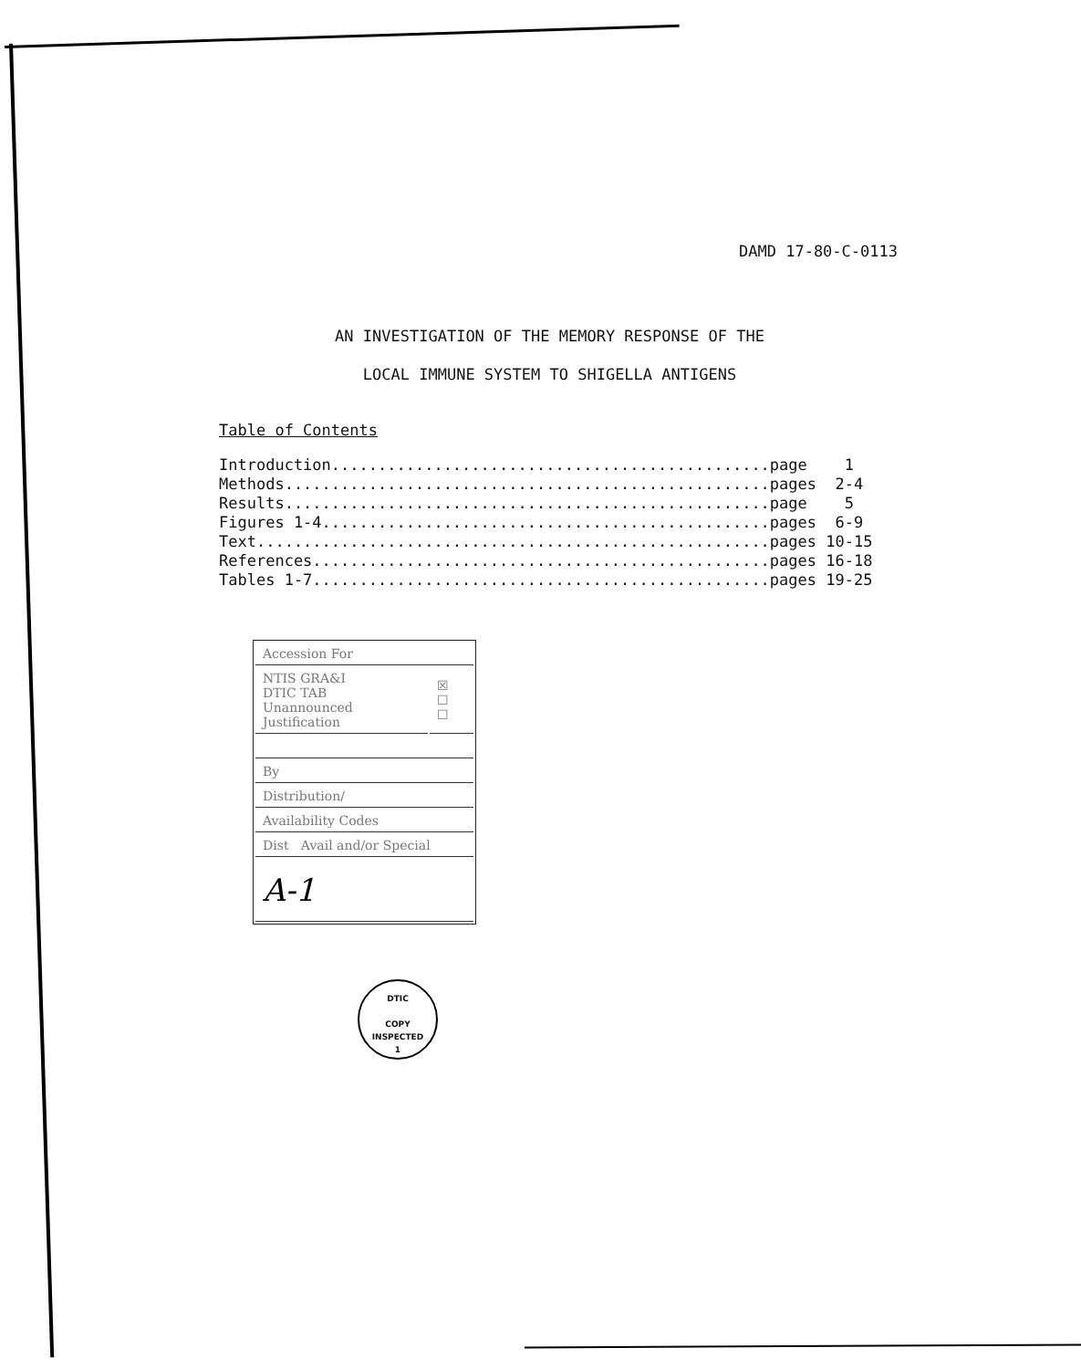DAMD 17-80-C-0113
AN INVESTIGATION OF THE MEMORY RESPONSE OF THE
LOCAL IMMUNE SYSTEM TO SHIGELLA ANTIGENS
Table of Contents
| Introduction............................................... | page 1 |
| Methods.................................................... | pages 2-4 |
| Results.................................................... | page 5 |
| Figures 1-4................................................ | pages 6-9 |
| Text....................................................... | pages 10-15 |
| References................................................. | pages 16-18 |
| Tables 1-7................................................. | pages 19-25 |
| Accession For | |
| NTIS GRA&I DTIC TAB Unannounced Justification | ☒ ☐ ☐ |
| By | |
| Distribution/ | |
| Availability Codes | |
| Dist Avail and/or Special | |
| A-1 | |
DTIC
COPY
INSPECTED
1